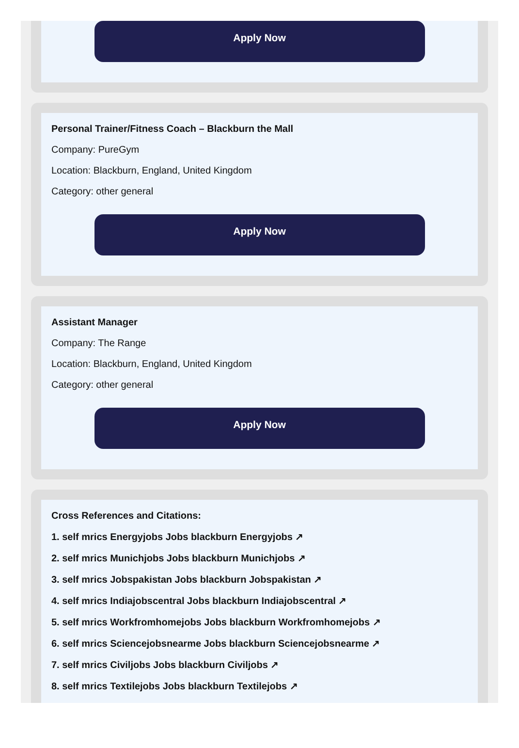Apply Now
Personal Trainer/Fitness Coach – Blackburn the Mall
Company: PureGym
Location: Blackburn, England, United Kingdom
Category: other general
Apply Now
Assistant Manager
Company: The Range
Location: Blackburn, England, United Kingdom
Category: other general
Apply Now
Cross References and Citations:
1. self mrics Energyjobs Jobs blackburn Energyjobs ↗
2. self mrics Munichjobs Jobs blackburn Munichjobs ↗
3. self mrics Jobspakistan Jobs blackburn Jobspakistan ↗
4. self mrics Indiajobscentral Jobs blackburn Indiajobscentral ↗
5. self mrics Workfromhomejobs Jobs blackburn Workfromhomejobs ↗
6. self mrics Sciencejobsnearme Jobs blackburn Sciencejobsnearme ↗
7. self mrics Civiljobs Jobs blackburn Civiljobs ↗
8. self mrics Textilejobs Jobs blackburn Textilejobs ↗